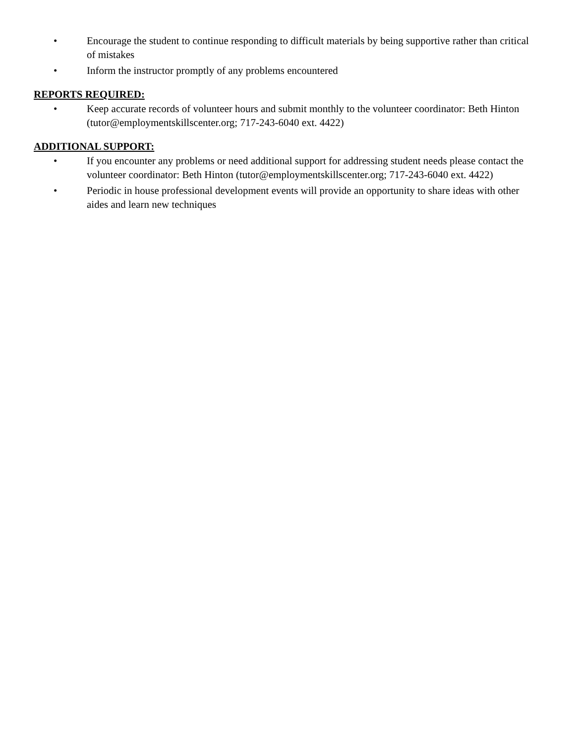• Encourage the student to continue responding to difficult materials by being supportive rather than critical of mistakes
• Inform the instructor promptly of any problems encountered
REPORTS REQUIRED:
• Keep accurate records of volunteer hours and submit monthly to the volunteer coordinator: Beth Hinton (tutor@employmentskillscenter.org; 717-243-6040 ext. 4422)
ADDITIONAL SUPPORT:
• If you encounter any problems or need additional support for addressing student needs please contact the volunteer coordinator: Beth Hinton (tutor@employmentskillscenter.org; 717-243-6040 ext. 4422)
• Periodic in house professional development events will provide an opportunity to share ideas with other aides and learn new techniques